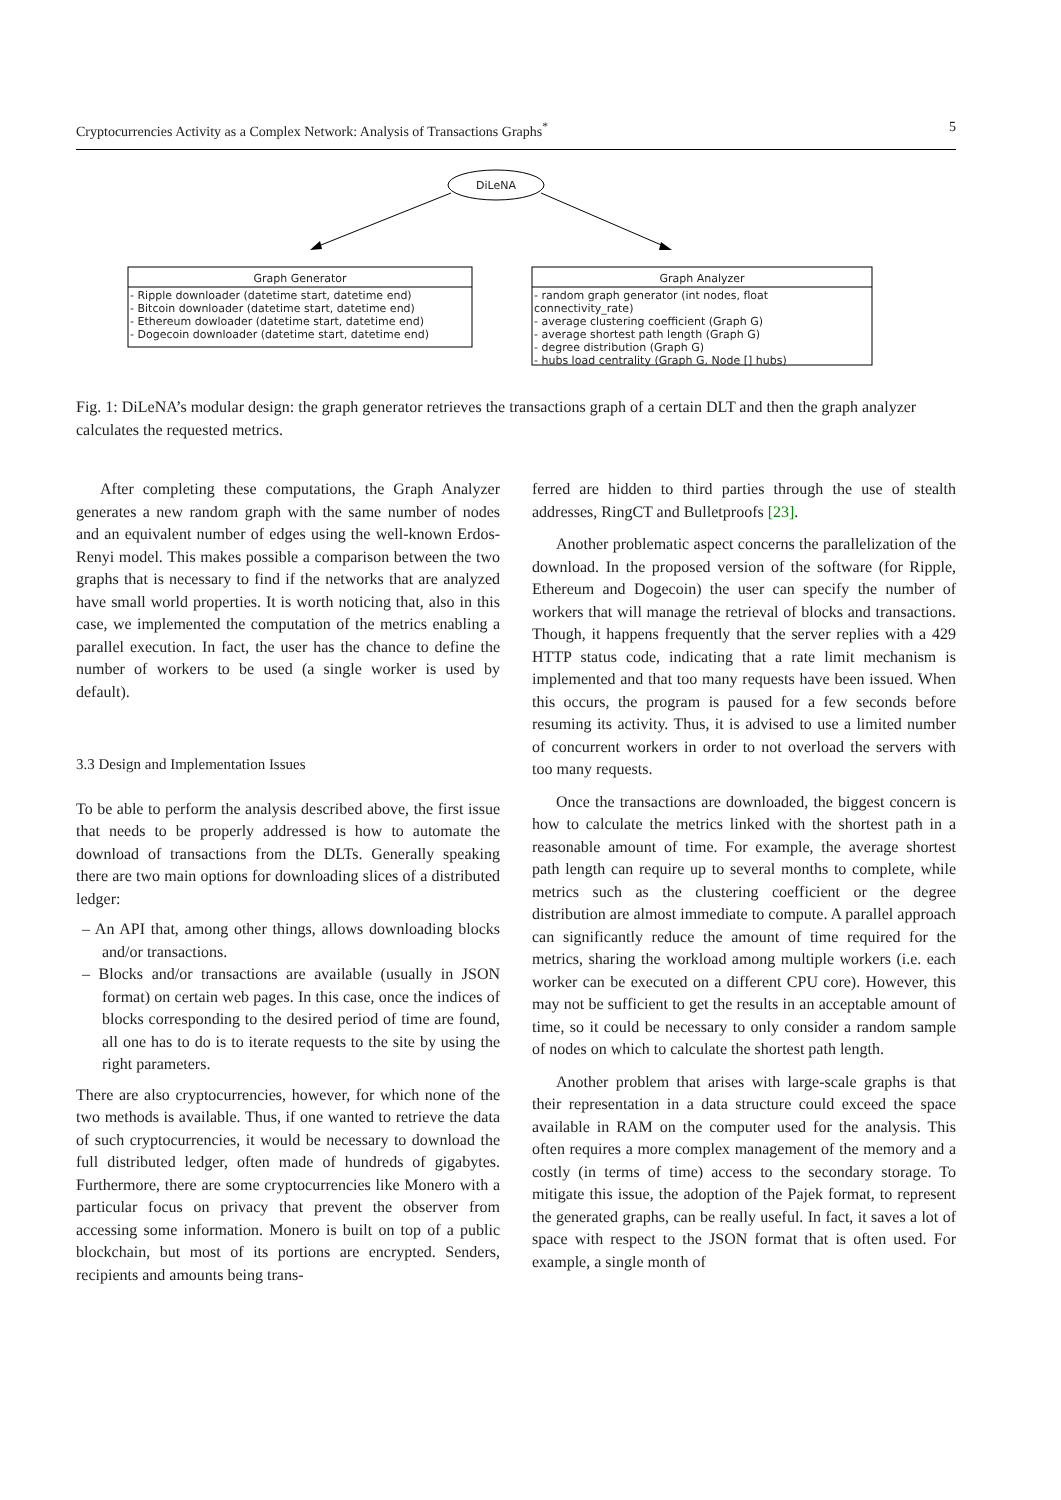Cryptocurrencies Activity as a Complex Network: Analysis of Transactions Graphs<sup>*</sup> 5
DiLeNA
Graph Generator
- Ripple downloader (datetime start, datetime end)
- Bitcoin downloader (datetime start, datetime end)
- Ethereum dowloader (datetime start, datetime end)
- Dogecoin downloader (datetime start, datetime end)
Graph Analyzer
- random graph generator (int nodes, float connectivity_rate)
- average clustering coefficient (Graph G)
- average shortest path length (Graph G)
- degree distribution (Graph G)
- hubs load centrality (Graph G, Node [] hubs)
Fig. 1: DiLeNA’s modular design: the graph generator retrieves the transactions graph of a certain DLT and then the graph analyzer calculates the requested metrics.
After completing these computations, the Graph Analyzer generates a new random graph with the same number of nodes and an equivalent number of edges using the well-known Erdos-Renyi model. This makes possible a comparison between the two graphs that is necessary to find if the networks that are analyzed have small world properties. It is worth noticing that, also in this case, we implemented the computation of the metrics enabling a parallel execution. In fact, the user has the chance to define the number of workers to be used (a single worker is used by default).
3.3 Design and Implementation Issues
To be able to perform the analysis described above, the first issue that needs to be properly addressed is how to automate the download of transactions from the DLTs. Generally speaking there are two main options for downloading slices of a distributed ledger:
– An API that, among other things, allows downloading blocks and/or transactions.
– Blocks and/or transactions are available (usually in JSON format) on certain web pages. In this case, once the indices of blocks corresponding to the desired period of time are found, all one has to do is to iterate requests to the site by using the right parameters.
There are also cryptocurrencies, however, for which none of the two methods is available. Thus, if one wanted to retrieve the data of such cryptocurrencies, it would be necessary to download the full distributed ledger, often made of hundreds of gigabytes. Furthermore, there are some cryptocurrencies like Monero with a particular focus on privacy that prevent the observer from accessing some information. Monero is built on top of a public blockchain, but most of its portions are encrypted. Senders, recipients and amounts being trans-
ferred are hidden to third parties through the use of stealth addresses, RingCT and Bulletproofs [23].
Another problematic aspect concerns the parallelization of the download. In the proposed version of the software (for Ripple, Ethereum and Dogecoin) the user can specify the number of workers that will manage the retrieval of blocks and transactions. Though, it happens frequently that the server replies with a 429 HTTP status code, indicating that a rate limit mechanism is implemented and that too many requests have been issued. When this occurs, the program is paused for a few seconds before resuming its activity. Thus, it is advised to use a limited number of concurrent workers in order to not overload the servers with too many requests.
Once the transactions are downloaded, the biggest concern is how to calculate the metrics linked with the shortest path in a reasonable amount of time. For example, the average shortest path length can require up to several months to complete, while metrics such as the clustering coefficient or the degree distribution are almost immediate to compute. A parallel approach can significantly reduce the amount of time required for the metrics, sharing the workload among multiple workers (i.e. each worker can be executed on a different CPU core). However, this may not be sufficient to get the results in an acceptable amount of time, so it could be necessary to only consider a random sample of nodes on which to calculate the shortest path length.
Another problem that arises with large-scale graphs is that their representation in a data structure could exceed the space available in RAM on the computer used for the analysis. This often requires a more complex management of the memory and a costly (in terms of time) access to the secondary storage. To mitigate this issue, the adoption of the Pajek format, to represent the generated graphs, can be really useful. In fact, it saves a lot of space with respect to the JSON format that is often used. For example, a single month of